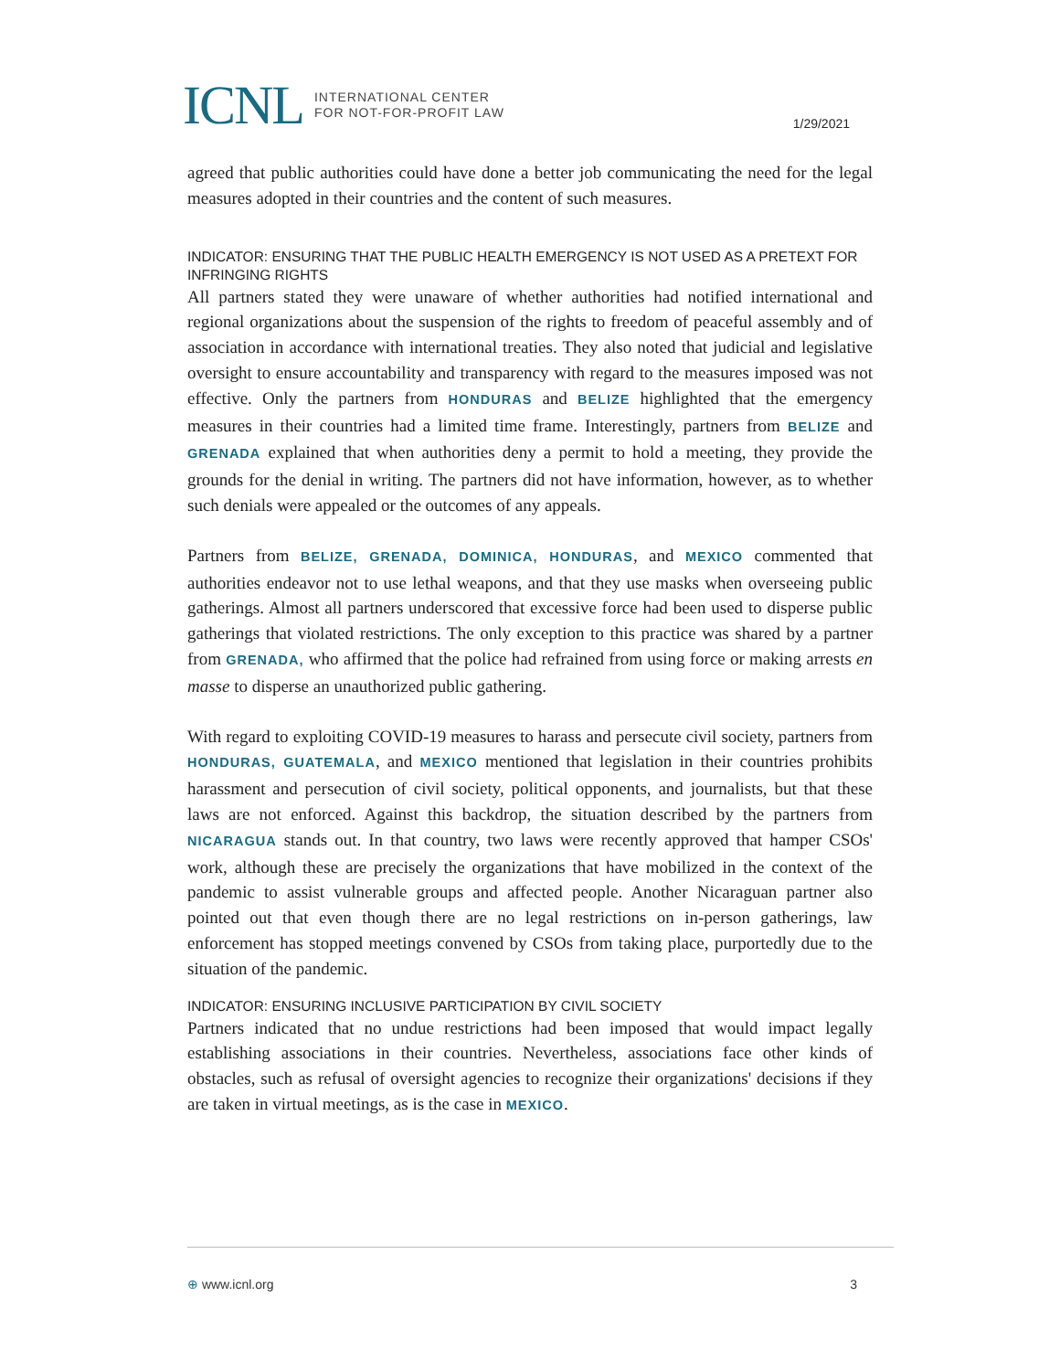ICNL INTERNATIONAL CENTER
FOR NOT-FOR-PROFIT LAW
1/29/2021
agreed that public authorities could have done a better job communicating the need for the legal measures adopted in their countries and the content of such measures.
INDICATOR: ENSURING THAT THE PUBLIC HEALTH EMERGENCY IS NOT USED AS A PRETEXT FOR INFRINGING RIGHTS
All partners stated they were unaware of whether authorities had notified international and regional organizations about the suspension of the rights to freedom of peaceful assembly and of association in accordance with international treaties. They also noted that judicial and legislative oversight to ensure accountability and transparency with regard to the measures imposed was not effective. Only the partners from HONDURAS and BELIZE highlighted that the emergency measures in their countries had a limited time frame. Interestingly, partners from BELIZE and GRENADA explained that when authorities deny a permit to hold a meeting, they provide the grounds for the denial in writing. The partners did not have information, however, as to whether such denials were appealed or the outcomes of any appeals.
Partners from BELIZE, GRENADA, DOMINICA, HONDURAS, and MEXICO commented that authorities endeavor not to use lethal weapons, and that they use masks when overseeing public gatherings. Almost all partners underscored that excessive force had been used to disperse public gatherings that violated restrictions. The only exception to this practice was shared by a partner from GRENADA, who affirmed that the police had refrained from using force or making arrests en masse to disperse an unauthorized public gathering.
With regard to exploiting COVID-19 measures to harass and persecute civil society, partners from HONDURAS, GUATEMALA, and MEXICO mentioned that legislation in their countries prohibits harassment and persecution of civil society, political opponents, and journalists, but that these laws are not enforced. Against this backdrop, the situation described by the partners from NICARAGUA stands out. In that country, two laws were recently approved that hamper CSOs' work, although these are precisely the organizations that have mobilized in the context of the pandemic to assist vulnerable groups and affected people. Another Nicaraguan partner also pointed out that even though there are no legal restrictions on in-person gatherings, law enforcement has stopped meetings convened by CSOs from taking place, purportedly due to the situation of the pandemic.
INDICATOR: ENSURING INCLUSIVE PARTICIPATION BY CIVIL SOCIETY
Partners indicated that no undue restrictions had been imposed that would impact legally establishing associations in their countries. Nevertheless, associations face other kinds of obstacles, such as refusal of oversight agencies to recognize their organizations' decisions if they are taken in virtual meetings, as is the case in MEXICO.
⊕ www.icnl.org 3